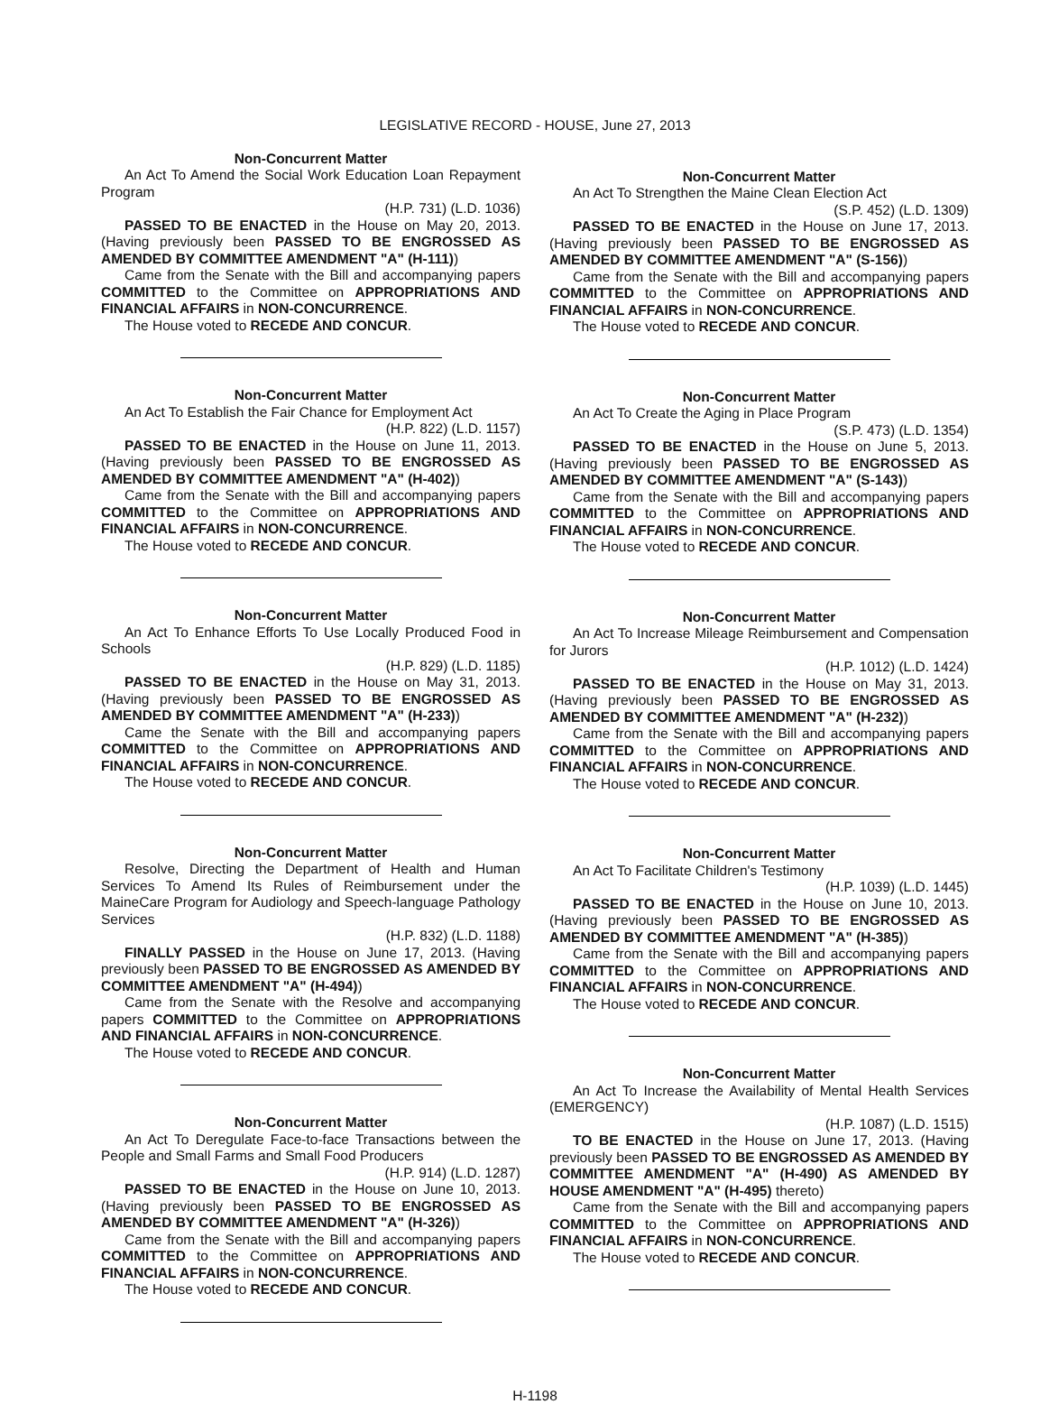LEGISLATIVE RECORD - HOUSE, June 27, 2013
Non-Concurrent Matter
An Act To Amend the Social Work Education Loan Repayment Program
(H.P. 731) (L.D. 1036)
PASSED TO BE ENACTED in the House on May 20, 2013. (Having previously been PASSED TO BE ENGROSSED AS AMENDED BY COMMITTEE AMENDMENT "A" (H-111))
Came from the Senate with the Bill and accompanying papers COMMITTED to the Committee on APPROPRIATIONS AND FINANCIAL AFFAIRS in NON-CONCURRENCE.
The House voted to RECEDE AND CONCUR.
Non-Concurrent Matter
An Act To Establish the Fair Chance for Employment Act
(H.P. 822) (L.D. 1157)
PASSED TO BE ENACTED in the House on June 11, 2013. (Having previously been PASSED TO BE ENGROSSED AS AMENDED BY COMMITTEE AMENDMENT "A" (H-402))
Came from the Senate with the Bill and accompanying papers COMMITTED to the Committee on APPROPRIATIONS AND FINANCIAL AFFAIRS in NON-CONCURRENCE.
The House voted to RECEDE AND CONCUR.
Non-Concurrent Matter
An Act To Enhance Efforts To Use Locally Produced Food in Schools
(H.P. 829) (L.D. 1185)
PASSED TO BE ENACTED in the House on May 31, 2013. (Having previously been PASSED TO BE ENGROSSED AS AMENDED BY COMMITTEE AMENDMENT "A" (H-233))
Came the Senate with the Bill and accompanying papers COMMITTED to the Committee on APPROPRIATIONS AND FINANCIAL AFFAIRS in NON-CONCURRENCE.
The House voted to RECEDE AND CONCUR.
Non-Concurrent Matter
Resolve, Directing the Department of Health and Human Services To Amend Its Rules of Reimbursement under the MaineCare Program for Audiology and Speech-language Pathology Services
(H.P. 832) (L.D. 1188)
FINALLY PASSED in the House on June 17, 2013. (Having previously been PASSED TO BE ENGROSSED AS AMENDED BY COMMITTEE AMENDMENT "A" (H-494))
Came from the Senate with the Resolve and accompanying papers COMMITTED to the Committee on APPROPRIATIONS AND FINANCIAL AFFAIRS in NON-CONCURRENCE.
The House voted to RECEDE AND CONCUR.
Non-Concurrent Matter
An Act To Deregulate Face-to-face Transactions between the People and Small Farms and Small Food Producers
(H.P. 914) (L.D. 1287)
PASSED TO BE ENACTED in the House on June 10, 2013. (Having previously been PASSED TO BE ENGROSSED AS AMENDED BY COMMITTEE AMENDMENT "A" (H-326))
Came from the Senate with the Bill and accompanying papers COMMITTED to the Committee on APPROPRIATIONS AND FINANCIAL AFFAIRS in NON-CONCURRENCE.
The House voted to RECEDE AND CONCUR.
Non-Concurrent Matter
An Act To Strengthen the Maine Clean Election Act
(S.P. 452) (L.D. 1309)
PASSED TO BE ENACTED in the House on June 17, 2013. (Having previously been PASSED TO BE ENGROSSED AS AMENDED BY COMMITTEE AMENDMENT "A" (S-156))
Came from the Senate with the Bill and accompanying papers COMMITTED to the Committee on APPROPRIATIONS AND FINANCIAL AFFAIRS in NON-CONCURRENCE.
The House voted to RECEDE AND CONCUR.
Non-Concurrent Matter
An Act To Create the Aging in Place Program
(S.P. 473) (L.D. 1354)
PASSED TO BE ENACTED in the House on June 5, 2013. (Having previously been PASSED TO BE ENGROSSED AS AMENDED BY COMMITTEE AMENDMENT "A" (S-143))
Came from the Senate with the Bill and accompanying papers COMMITTED to the Committee on APPROPRIATIONS AND FINANCIAL AFFAIRS in NON-CONCURRENCE.
The House voted to RECEDE AND CONCUR.
Non-Concurrent Matter
An Act To Increase Mileage Reimbursement and Compensation for Jurors
(H.P. 1012) (L.D. 1424)
PASSED TO BE ENACTED in the House on May 31, 2013. (Having previously been PASSED TO BE ENGROSSED AS AMENDED BY COMMITTEE AMENDMENT "A" (H-232))
Came from the Senate with the Bill and accompanying papers COMMITTED to the Committee on APPROPRIATIONS AND FINANCIAL AFFAIRS in NON-CONCURRENCE.
The House voted to RECEDE AND CONCUR.
Non-Concurrent Matter
An Act To Facilitate Children's Testimony
(H.P. 1039) (L.D. 1445)
PASSED TO BE ENACTED in the House on June 10, 2013. (Having previously been PASSED TO BE ENGROSSED AS AMENDED BY COMMITTEE AMENDMENT "A" (H-385))
Came from the Senate with the Bill and accompanying papers COMMITTED to the Committee on APPROPRIATIONS AND FINANCIAL AFFAIRS in NON-CONCURRENCE.
The House voted to RECEDE AND CONCUR.
Non-Concurrent Matter
An Act To Increase the Availability of Mental Health Services (EMERGENCY)
(H.P. 1087) (L.D. 1515)
TO BE ENACTED in the House on June 17, 2013. (Having previously been PASSED TO BE ENGROSSED AS AMENDED BY COMMITTEE AMENDMENT "A" (H-490) AS AMENDED BY HOUSE AMENDMENT "A" (H-495) thereto)
Came from the Senate with the Bill and accompanying papers COMMITTED to the Committee on APPROPRIATIONS AND FINANCIAL AFFAIRS in NON-CONCURRENCE.
The House voted to RECEDE AND CONCUR.
H-1198